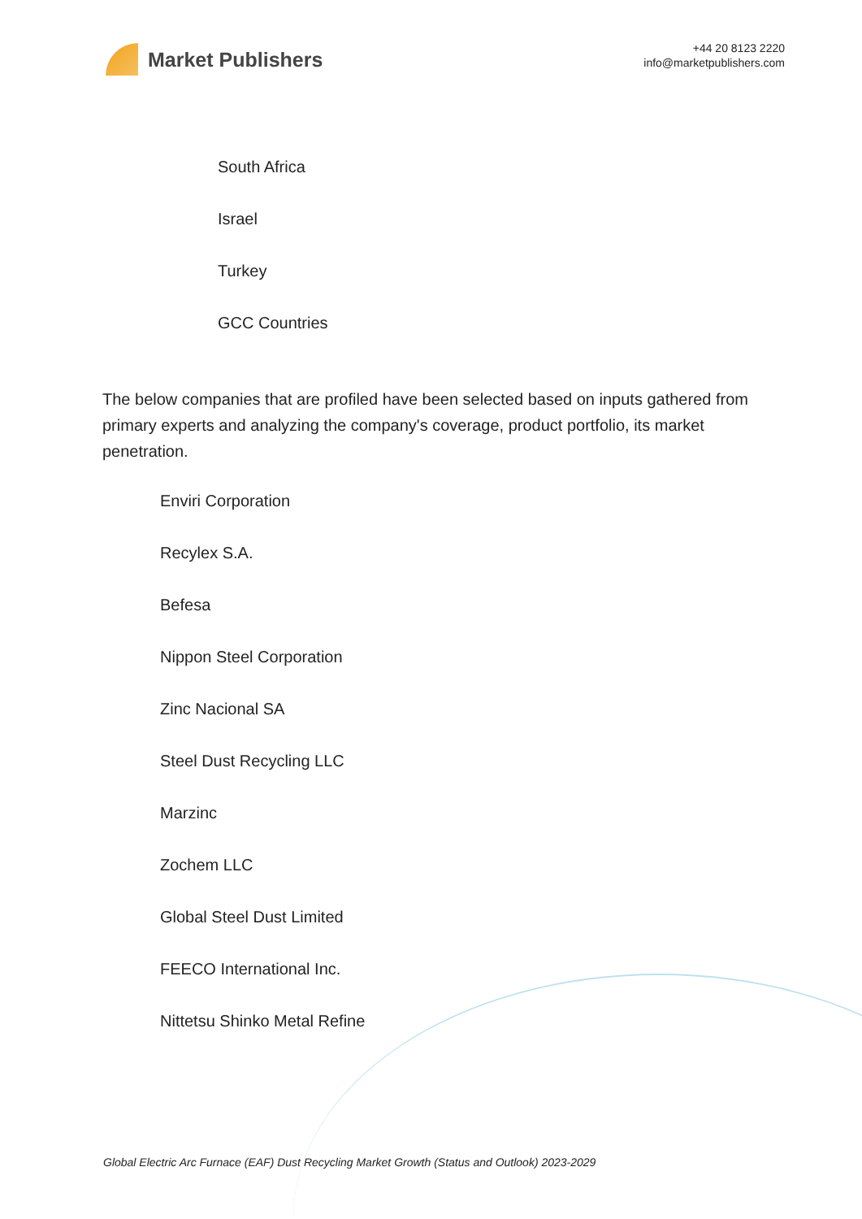Market Publishers
+44 20 8123 2220
info@marketpublishers.com
South Africa
Israel
Turkey
GCC Countries
The below companies that are profiled have been selected based on inputs gathered from primary experts and analyzing the company's coverage, product portfolio, its market penetration.
Enviri Corporation
Recylex S.A.
Befesa
Nippon Steel Corporation
Zinc Nacional SA
Steel Dust Recycling LLC
Marzinc
Zochem LLC
Global Steel Dust Limited
FEECO International Inc.
Nittetsu Shinko Metal Refine
Global Electric Arc Furnace (EAF) Dust Recycling Market Growth (Status and Outlook) 2023-2029